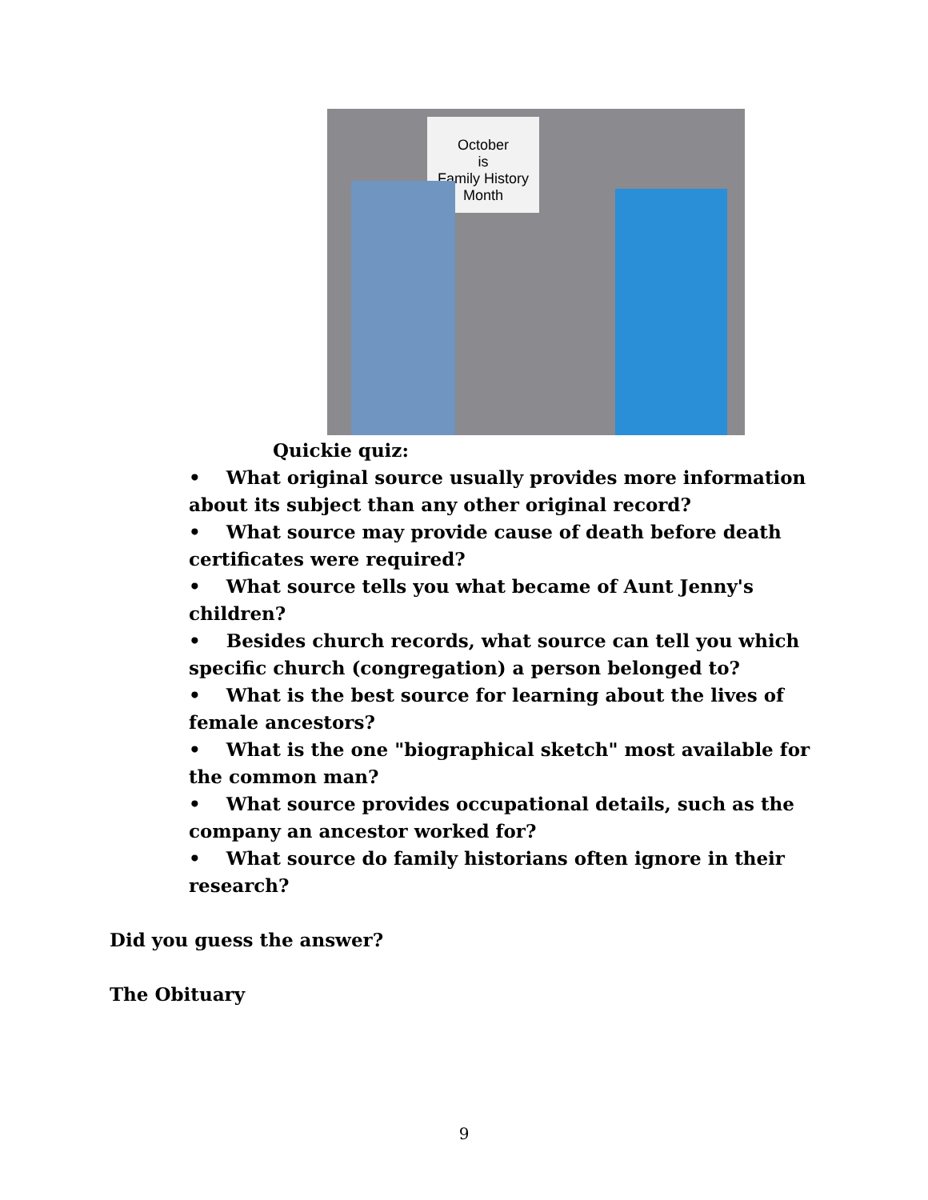October
is
Family History
Month
Quickie quiz:
• What original source usually provides more information about its subject than any other original record?
• What source may provide cause of death before death certificates were required?
• What source tells you what became of Aunt Jenny's children?
• Besides church records, what source can tell you which specific church (congregation) a person belonged to?
• What is the best source for learning about the lives of female ancestors?
• What is the one "biographical sketch" most available for the common man?
• What source provides occupational details, such as the company an ancestor worked for?
• What source do family historians often ignore in their research?
Did you guess the answer?
The Obituary
9